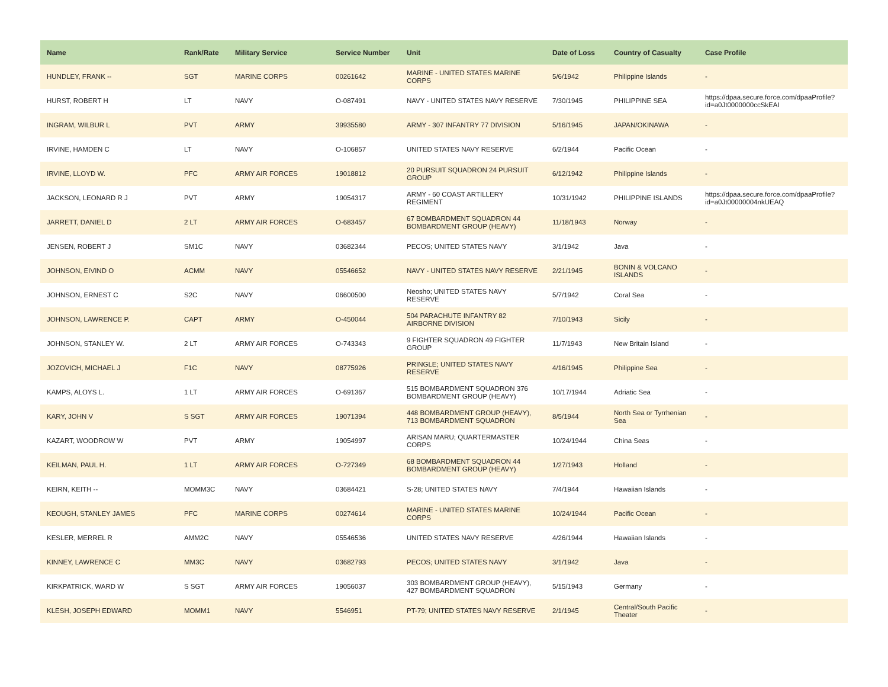| Name | Rank/Rate | Military Service | Service Number | Unit | Date of Loss | Country of Casualty | Case Profile |
| --- | --- | --- | --- | --- | --- | --- | --- |
| HUNDLEY, FRANK -- | SGT | MARINE CORPS | 00261642 | MARINE - UNITED STATES MARINE CORPS | 5/6/1942 | Philippine Islands | - |
| HURST, ROBERT H | LT | NAVY | O-087491 | NAVY - UNITED STATES NAVY RESERVE | 7/30/1945 | PHILIPPINE SEA | https://dpaa.secure.force.com/dpaaProfile?id=a0Jt0000000ccSkEAI |
| INGRAM, WILBUR L | PVT | ARMY | 39935580 | ARMY - 307 INFANTRY 77 DIVISION | 5/16/1945 | JAPAN/OKINAWA | - |
| IRVINE, HAMDEN C | LT | NAVY | O-106857 | UNITED STATES NAVY RESERVE | 6/2/1944 | Pacific Ocean | - |
| IRVINE, LLOYD W. | PFC | ARMY AIR FORCES | 19018812 | 20 PURSUIT SQUADRON 24 PURSUIT GROUP | 6/12/1942 | Philippine Islands | - |
| JACKSON, LEONARD R J | PVT | ARMY | 19054317 | ARMY - 60 COAST ARTILLERY REGIMENT | 10/31/1942 | PHILIPPINE ISLANDS | https://dpaa.secure.force.com/dpaaProfile?id=a0Jt00000004nkUEAQ |
| JARRETT, DANIEL D | 2 LT | ARMY AIR FORCES | O-683457 | 67 BOMBARDMENT SQUADRON 44 BOMBARDMENT GROUP (HEAVY) | 11/18/1943 | Norway | - |
| JENSEN, ROBERT J | SM1C | NAVY | 03682344 | PECOS; UNITED STATES NAVY | 3/1/1942 | Java | - |
| JOHNSON, EIVIND O | ACMM | NAVY | 05546652 | NAVY - UNITED STATES NAVY RESERVE | 2/21/1945 | BONIN & VOLCANO ISLANDS | - |
| JOHNSON, ERNEST C | S2C | NAVY | 06600500 | Neosho; UNITED STATES NAVY RESERVE | 5/7/1942 | Coral Sea | - |
| JOHNSON, LAWRENCE P. | CAPT | ARMY | O-450044 | 504 PARACHUTE INFANTRY 82 AIRBORNE DIVISION | 7/10/1943 | Sicily | - |
| JOHNSON, STANLEY W. | 2 LT | ARMY AIR FORCES | O-743343 | 9 FIGHTER SQUADRON 49 FIGHTER GROUP | 11/7/1943 | New Britain Island | - |
| JOZOVICH, MICHAEL J | F1C | NAVY | 08775926 | PRINGLE; UNITED STATES NAVY RESERVE | 4/16/1945 | Philippine Sea | - |
| KAMPS, ALOYS L. | 1 LT | ARMY AIR FORCES | O-691367 | 515 BOMBARDMENT SQUADRON 376 BOMBARDMENT GROUP (HEAVY) | 10/17/1944 | Adriatic Sea | - |
| KARY, JOHN V | S SGT | ARMY AIR FORCES | 19071394 | 448 BOMBARDMENT GROUP (HEAVY), 713 BOMBARDMENT SQUADRON | 8/5/1944 | North Sea or Tyrrhenian Sea | - |
| KAZART, WOODROW W | PVT | ARMY | 19054997 | ARISAN MARU; QUARTERMASTER CORPS | 10/24/1944 | China Seas | - |
| KEILMAN, PAUL H. | 1 LT | ARMY AIR FORCES | O-727349 | 68 BOMBARDMENT SQUADRON 44 BOMBARDMENT GROUP (HEAVY) | 1/27/1943 | Holland | - |
| KEIRN, KEITH -- | MOMM3C | NAVY | 03684421 | S-28; UNITED STATES NAVY | 7/4/1944 | Hawaiian Islands | - |
| KEOUGH, STANLEY JAMES | PFC | MARINE CORPS | 00274614 | MARINE - UNITED STATES MARINE CORPS | 10/24/1944 | Pacific Ocean | - |
| KESLER, MERREL R | AMM2C | NAVY | 05546536 | UNITED STATES NAVY RESERVE | 4/26/1944 | Hawaiian Islands | - |
| KINNEY, LAWRENCE C | MM3C | NAVY | 03682793 | PECOS; UNITED STATES NAVY | 3/1/1942 | Java | - |
| KIRKPATRICK, WARD W | S SGT | ARMY AIR FORCES | 19056037 | 303 BOMBARDMENT GROUP (HEAVY), 427 BOMBARDMENT SQUADRON | 5/15/1943 | Germany | - |
| KLESH, JOSEPH EDWARD | MOMM1 | NAVY | 5546951 | PT-79; UNITED STATES NAVY RESERVE | 2/1/1945 | Central/South Pacific Theater | - |